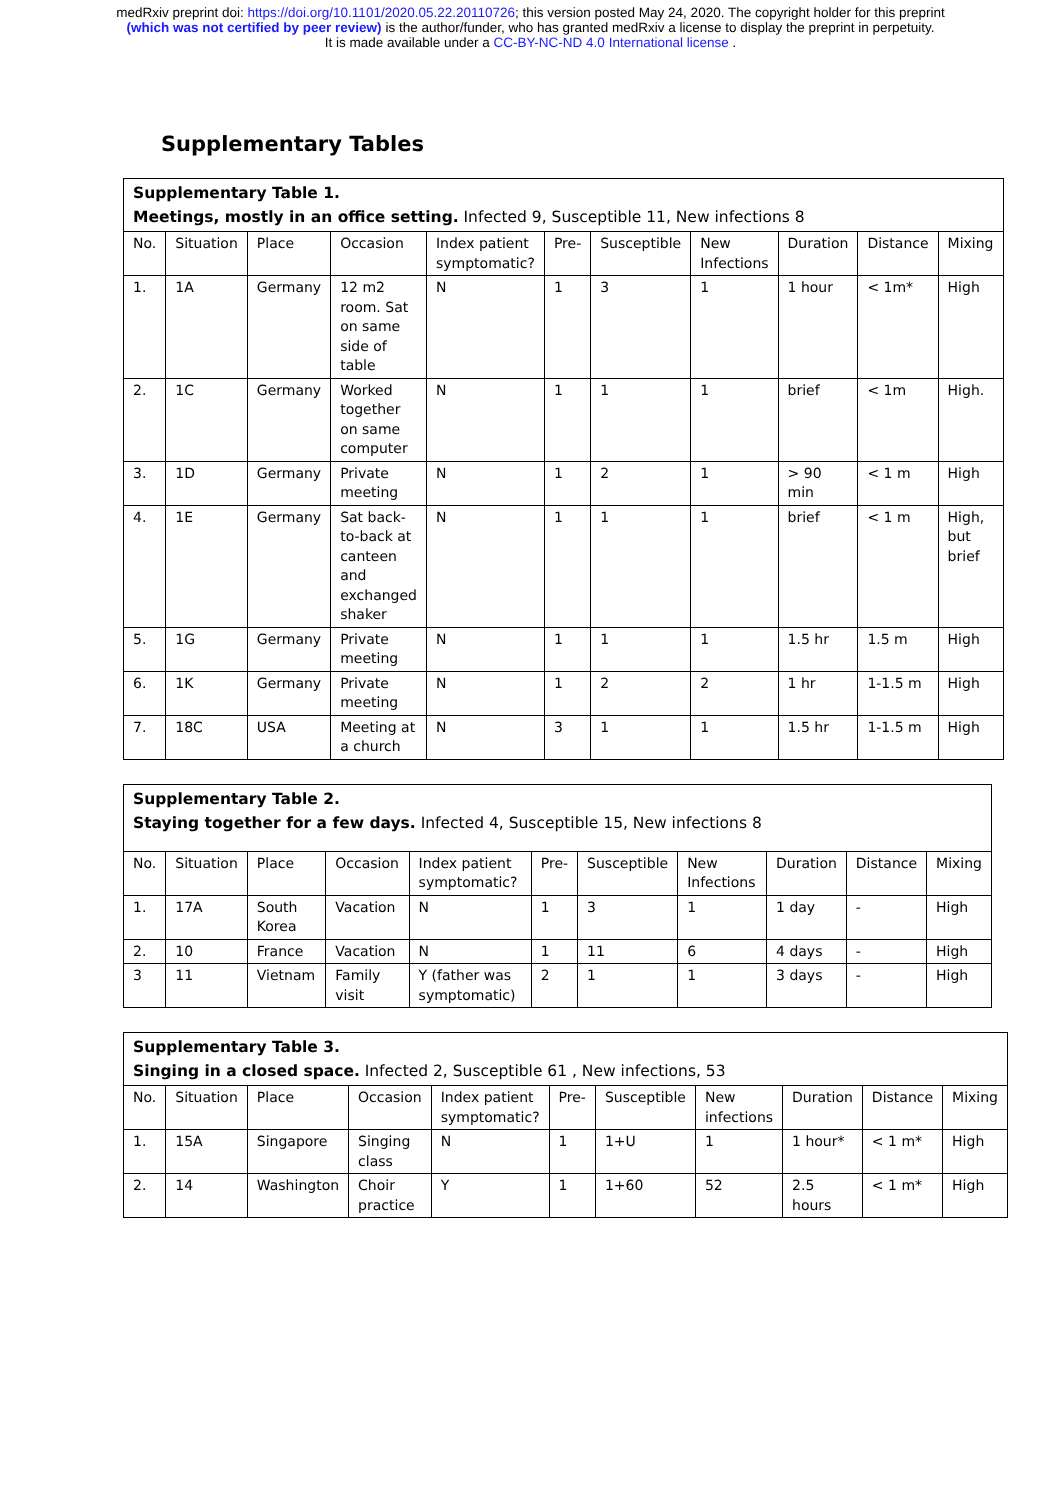medRxiv preprint doi: https://doi.org/10.1101/2020.05.22.20110726; this version posted May 24, 2020. The copyright holder for this preprint
(which was not certified by peer review) is the author/funder, who has granted medRxiv a license to display the preprint in perpetuity.
It is made available under a CC-BY-NC-ND 4.0 International license .
Supplementary Tables
| Supplementary Table 1. Meetings, mostly in an office setting. Infected 9, Susceptible 11, New infections 8 | | | | | | | | | | |
| No. | Situation | Place | Occasion | Index patient symptomatic? | Pre- | Susceptible | New Infections | Duration | Distance | Mixing |
| 1. | 1A | Germany | 12 m2 room. Sat on same side of table | N | 1 | 3 | 1 | 1 hour | < 1m* | High |
| 2. | 1C | Germany | Worked together on same computer | N | 1 | 1 | 1 | brief | < 1m | High. |
| 3. | 1D | Germany | Private meeting | N | 1 | 2 | 1 | > 90 min | < 1 m | High |
| 4. | 1E | Germany | Sat back-to-back at canteen and exchanged shaker | N | 1 | 1 | 1 | brief | < 1 m | High, but brief |
| 5. | 1G | Germany | Private meeting | N | 1 | 1 | 1 | 1.5 hr | 1.5 m | High |
| 6. | 1K | Germany | Private meeting | N | 1 | 2 | 2 | 1 hr | 1-1.5 m | High |
| 7. | 18C | USA | Meeting at a church | N | 3 | 1 | 1 | 1.5 hr | 1-1.5 m | High |
| Supplementary Table 2. Staying together for a few days. Infected 4, Susceptible 15, New infections 8 | | | | | | | | | | |
| No. | Situation | Place | Occasion | Index patient symptomatic? | Pre- | Susceptible | New Infections | Duration | Distance | Mixing |
| 1. | 17A | South Korea | Vacation | N | 1 | 3 | 1 | 1 day | - | High |
| 2. | 10 | France | Vacation | N | 1 | 11 | 6 | 4 days | - | High |
| 3 | 11 | Vietnam | Family visit | Y (father was symptomatic) | 2 | 1 | 1 | 3 days | - | High |
| Supplementary Table 3. Singing in a closed space. Infected 2, Susceptible 61 , New infections, 53 | | | | | | | | | | |
| No. | Situation | Place | Occasion | Index patient symptomatic? | Pre- | Susceptible | New infections | Duration | Distance | Mixing |
| 1. | 15A | Singapore | Singing class | N | 1 | 1+U | 1 | 1 hour* | < 1 m* | High |
| 2. | 14 | Washington | Choir practice | Y | 1 | 1+60 | 52 | 2.5 hours | < 1 m* | High |